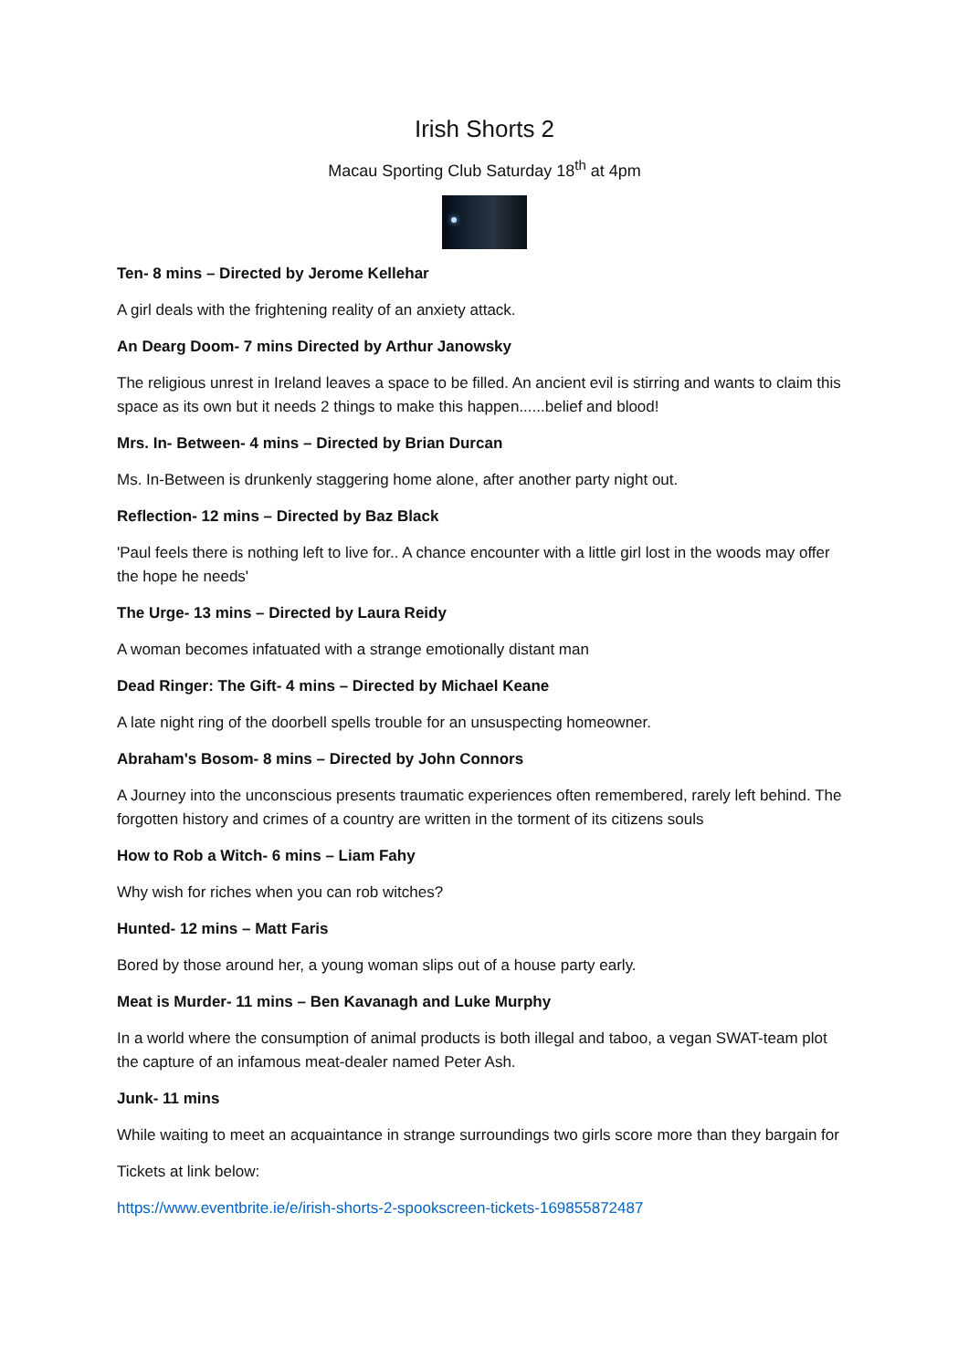Irish Shorts 2
Macau Sporting Club Saturday 18<sup>th</sup> at 4pm
Ten- 8 mins – Directed by Jerome Kellehar
A girl deals with the frightening reality of an anxiety attack.
An Dearg Doom- 7 mins Directed by Arthur Janowsky
The religious unrest in Ireland leaves a space to be filled. An ancient evil is stirring and wants to claim this space as its own but it needs 2 things to make this happen......belief and blood!
Mrs. In- Between- 4 mins – Directed by Brian Durcan
Ms. In-Between is drunkenly staggering home alone, after another party night out.
Reflection- 12 mins – Directed by Baz Black
'Paul feels there is nothing left to live for.. A chance encounter with a little girl lost in the woods may offer the hope he needs'
The Urge- 13 mins – Directed by Laura Reidy
A woman becomes infatuated with a strange emotionally distant man
Dead Ringer: The Gift- 4 mins – Directed by Michael Keane
A late night ring of the doorbell spells trouble for an unsuspecting homeowner.
Abraham's Bosom- 8 mins – Directed by John Connors
A Journey into the unconscious presents traumatic experiences often remembered, rarely left behind. The forgotten history and crimes of a country are written in the torment of its citizens souls
How to Rob a Witch- 6 mins – Liam Fahy
Why wish for riches when you can rob witches?
Hunted- 12 mins – Matt Faris
Bored by those around her, a young woman slips out of a house party early.
Meat is Murder- 11 mins – Ben Kavanagh and Luke Murphy
In a world where the consumption of animal products is both illegal and taboo, a vegan SWAT-team plot the capture of an infamous meat-dealer named Peter Ash.
Junk- 11 mins
While waiting to meet an acquaintance in strange surroundings two girls score more than they bargain for
Tickets at link below:
https://www.eventbrite.ie/e/irish-shorts-2-spookscreen-tickets-169855872487